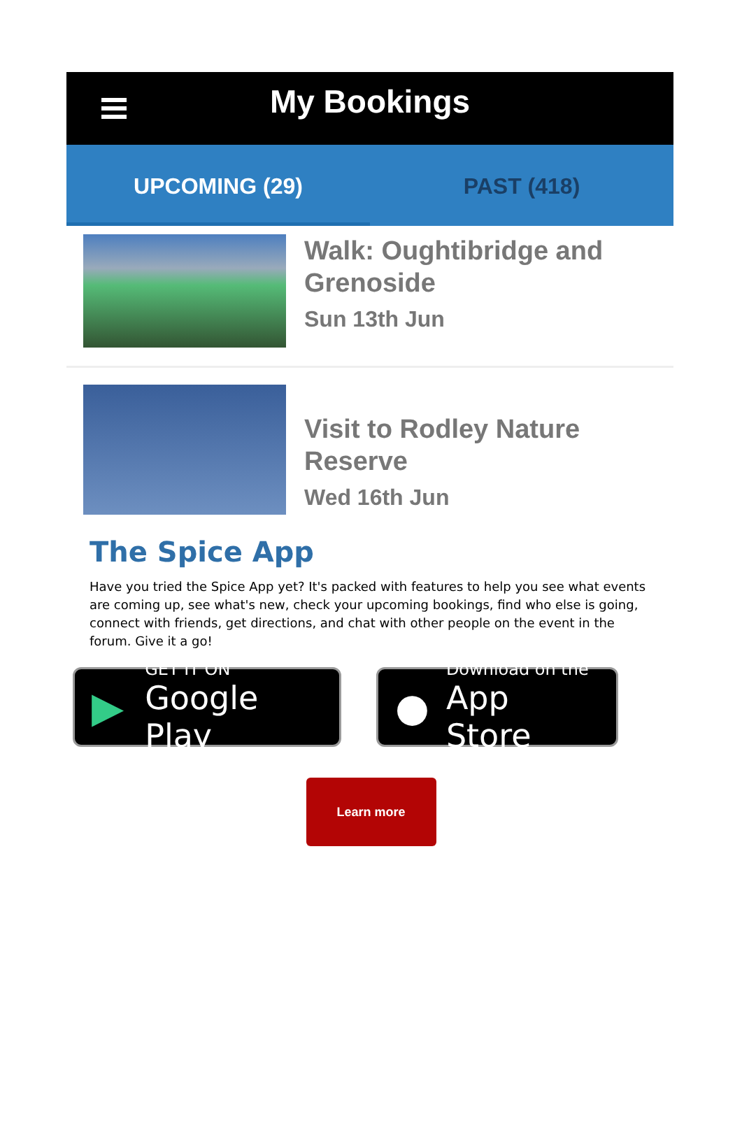My Bookings
UPCOMING (29) PAST (418)
Walk: Oughtibridge and Grenoside
Sun 13th Jun
Visit to Rodley Nature Reserve
Wed 16th Jun
The Spice App
Have you tried the Spice App yet? It's packed with features to help you see what events are coming up, see what's new, check your upcoming bookings, find who else is going, connect with friends, get directions, and chat with other people on the event in the forum. Give it a go!
▶ GET IT ON
Google Play
● Download on the
App Store
Learn more